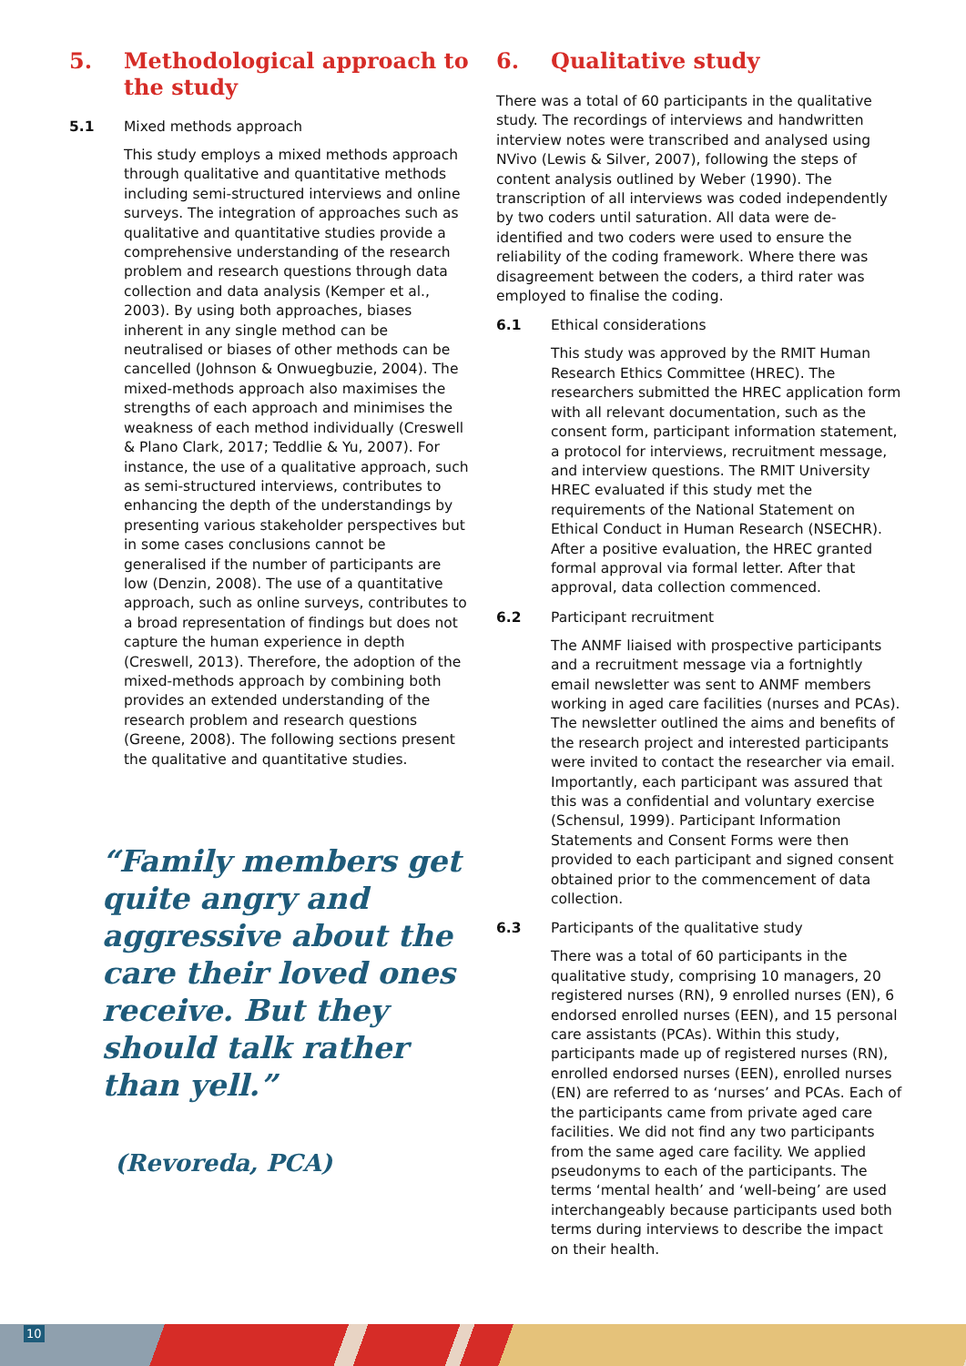5. Methodological approach to the study
5.1 Mixed methods approach
This study employs a mixed methods approach through qualitative and quantitative methods including semi-structured interviews and online surveys. The integration of approaches such as qualitative and quantitative studies provide a comprehensive understanding of the research problem and research questions through data collection and data analysis (Kemper et al., 2003). By using both approaches, biases inherent in any single method can be neutralised or biases of other methods can be cancelled (Johnson & Onwuegbuzie, 2004). The mixed-methods approach also maximises the strengths of each approach and minimises the weakness of each method individually (Creswell & Plano Clark, 2017; Teddlie & Yu, 2007). For instance, the use of a qualitative approach, such as semi-structured interviews, contributes to enhancing the depth of the understandings by presenting various stakeholder perspectives but in some cases conclusions cannot be generalised if the number of participants are low (Denzin, 2008). The use of a quantitative approach, such as online surveys, contributes to a broad representation of findings but does not capture the human experience in depth (Creswell, 2013). Therefore, the adoption of the mixed-methods approach by combining both provides an extended understanding of the research problem and research questions (Greene, 2008). The following sections present the qualitative and quantitative studies.
“Family members get quite angry and aggressive about the care their loved ones receive. But they should talk rather than yell.”
(Revoreda, PCA)
6. Qualitative study
There was a total of 60 participants in the qualitative study. The recordings of interviews and handwritten interview notes were transcribed and analysed using NVivo (Lewis & Silver, 2007), following the steps of content analysis outlined by Weber (1990). The transcription of all interviews was coded independently by two coders until saturation. All data were de-identified and two coders were used to ensure the reliability of the coding framework. Where there was disagreement between the coders, a third rater was employed to finalise the coding.
6.1 Ethical considerations
This study was approved by the RMIT Human Research Ethics Committee (HREC). The researchers submitted the HREC application form with all relevant documentation, such as the consent form, participant information statement, a protocol for interviews, recruitment message, and interview questions. The RMIT University HREC evaluated if this study met the requirements of the National Statement on Ethical Conduct in Human Research (NSECHR). After a positive evaluation, the HREC granted formal approval via formal letter. After that approval, data collection commenced.
6.2 Participant recruitment
The ANMF liaised with prospective participants and a recruitment message via a fortnightly email newsletter was sent to ANMF members working in aged care facilities (nurses and PCAs). The newsletter outlined the aims and benefits of the research project and interested participants were invited to contact the researcher via email. Importantly, each participant was assured that this was a confidential and voluntary exercise (Schensul, 1999). Participant Information Statements and Consent Forms were then provided to each participant and signed consent obtained prior to the commencement of data collection.
6.3 Participants of the qualitative study
There was a total of 60 participants in the qualitative study, comprising 10 managers, 20 registered nurses (RN), 9 enrolled nurses (EN), 6 endorsed enrolled nurses (EEN), and 15 personal care assistants (PCAs). Within this study, participants made up of registered nurses (RN), enrolled endorsed nurses (EEN), enrolled nurses (EN) are referred to as ‘nurses’ and PCAs. Each of the participants came from private aged care facilities. We did not find any two participants from the same aged care facility. We applied pseudonyms to each of the participants. The terms ‘mental health’ and ‘well-being’ are used interchangeably because participants used both terms during interviews to describe the impact on their health.
10